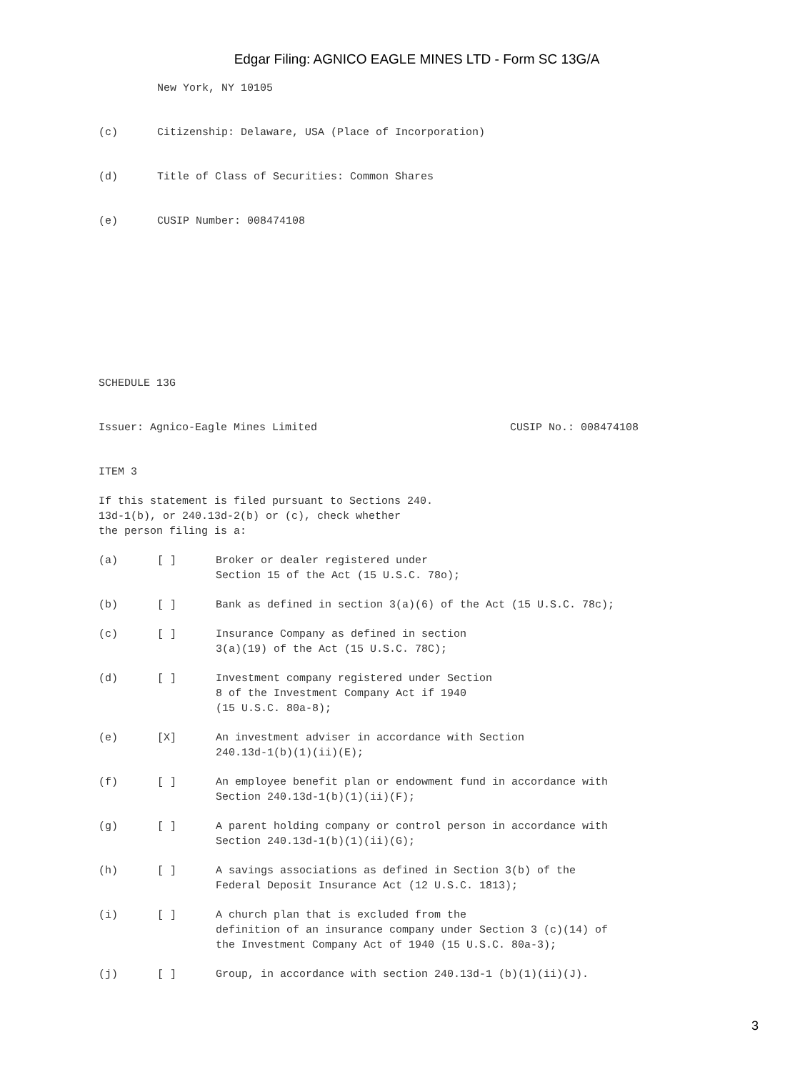Edgar Filing: AGNICO EAGLE MINES LTD - Form SC 13G/A
New York, NY 10105
(c) Citizenship: Delaware, USA (Place of Incorporation)
(d) Title of Class of Securities: Common Shares
(e) CUSIP Number: 008474108
SCHEDULE 13G
Issuer: Agnico-Eagle Mines Limited CUSIP No.: 008474108
ITEM 3
If this statement is filed pursuant to Sections 240.
13d-1(b), or 240.13d-2(b) or (c), check whether
the person filing is a:
(a) [ ] Broker or dealer registered under
Section 15 of the Act (15 U.S.C. 78o);
(b) [ ] Bank as defined in section 3(a)(6) of the Act (15 U.S.C. 78c);
(c) [ ] Insurance Company as defined in section
3(a)(19) of the Act (15 U.S.C. 78C);
(d) [ ] Investment company registered under Section
8 of the Investment Company Act if 1940
(15 U.S.C. 80a-8);
(e) [X] An investment adviser in accordance with Section
240.13d-1(b)(1)(ii)(E);
(f) [ ] An employee benefit plan or endowment fund in accordance with
Section 240.13d-1(b)(1)(ii)(F);
(g) [ ] A parent holding company or control person in accordance with
Section 240.13d-1(b)(1)(ii)(G);
(h) [ ] A savings associations as defined in Section 3(b) of the
Federal Deposit Insurance Act (12 U.S.C. 1813);
(i) [ ] A church plan that is excluded from the
definition of an insurance company under Section 3 (c)(14) of
the Investment Company Act of 1940 (15 U.S.C. 80a-3);
(j) [ ] Group, in accordance with section 240.13d-1 (b)(1)(ii)(J).
3